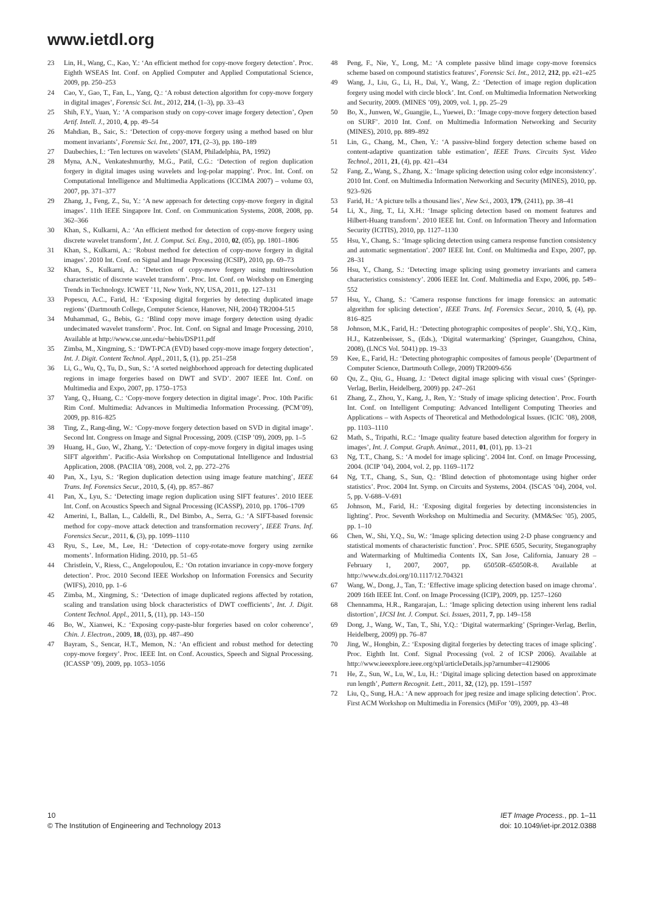www.ietdl.org
23 Lin, H., Wang, C., Kao, Y.: ‘An efficient method for copy-move forgery detection’. Proc. Eighth WSEAS Int. Conf. on Applied Computer and Applied Computational Science, 2009, pp. 250–253
24 Cao, Y., Gao, T., Fan, L., Yang, Q.: ‘A robust detection algorithm for copy-move forgery in digital images’, Forensic Sci. Int., 2012, 214, (1–3), pp. 33–43
25 Shih, F.Y., Yuan, Y.: ‘A comparison study on copy-cover image forgery detection’, Open Artif. Intell. J., 2010, 4, pp. 49–54
26 Mahdian, B., Saic, S.: ‘Detection of copy-move forgery using a method based on blur moment invariants’, Forensic Sci. Int., 2007, 171, (2–3), pp. 180–189
27 Daubechies, I.: ‘Ten lectures on wavelets’ (SIAM, Philadelphia, PA, 1992)
28 Myna, A.N., Venkateshmurthy, M.G., Patil, C.G.: ‘Detection of region duplication forgery in digital images using wavelets and log-polar mapping’. Proc. Int. Conf. on Computational Intelligence and Multimedia Applications (ICCIMA 2007) – volume 03, 2007, pp. 371–377
29 Zhang, J., Feng, Z., Su, Y.: ‘A new approach for detecting copy-move forgery in digital images’. 11th IEEE Singapore Int. Conf. on Communication Systems, 2008, 2008, pp. 362–366
30 Khan, S., Kulkarni, A.: ‘An efficient method for detection of copy-move forgery using discrete wavelet transform’, Int. J. Comput. Sci. Eng., 2010, 02, (05), pp. 1801–1806
31 Khan, S., Kulkarni, A.: ‘Robust method for detection of copy-move forgery in digital images’. 2010 Int. Conf. on Signal and Image Processing (ICSIP), 2010, pp. 69–73
32 Khan, S., Kulkarni, A.: ‘Detection of copy-move forgery using multiresolution characteristic of discrete wavelet transform’. Proc. Int. Conf. on Workshop on Emerging Trends in Technology. ICWET ’11, New York, NY, USA, 2011, pp. 127–131
33 Popescu, A.C., Farid, H.: ‘Exposing digital forgeries by detecting duplicated image regions’ (Dartmouth College, Computer Science, Hanover, NH, 2004) TR2004-515
34 Muhammad, G., Bebis, G.: ‘Blind copy move image forgery detection using dyadic undecimated wavelet transform’. Proc. Int. Conf. on Signal and Image Processing, 2010, Available at http://www.cse.unr.edu/~bebis/DSP11.pdf
35 Zimba, M., Xingming, S.: ‘DWT-PCA (EVD) based copy-move image forgery detection’, Int. J. Digit. Content Technol. Appl., 2011, 5, (1), pp. 251–258
36 Li, G., Wu, Q., Tu, D., Sun, S.: ‘A sorted neighborhood approach for detecting duplicated regions in image forgeries based on DWT and SVD’. 2007 IEEE Int. Conf. on Multimedia and Expo, 2007, pp. 1750–1753
37 Yang, Q., Huang, C.: ‘Copy-move forgery detection in digital image’. Proc. 10th Pacific Rim Conf. Multimedia: Advances in Multimedia Information Processing. (PCM’09), 2009, pp. 816–825
38 Ting, Z., Rang-ding, W.: ‘Copy-move forgery detection based on SVD in digital image’. Second Int. Congress on Image and Signal Processing, 2009. (CISP ’09), 2009, pp. 1–5
39 Huang, H., Guo, W., Zhang, Y.: ‘Detection of copy-move forgery in digital images using SIFT algorithm’. Pacific-Asia Workshop on Computational Intelligence and Industrial Application, 2008. (PACIIA ’08), 2008, vol. 2, pp. 272–276
40 Pan, X., Lyu, S.: ‘Region duplication detection using image feature matching’, IEEE Trans. Inf. Forensics Secur., 2010, 5, (4), pp. 857–867
41 Pan, X., Lyu, S.: ‘Detecting image region duplication using SIFT features’. 2010 IEEE Int. Conf. on Acoustics Speech and Signal Processing (ICASSP), 2010, pp. 1706–1709
42 Amerini, I., Ballan, L., Caldelli, R., Del Bimbo, A., Serra, G.: ‘A SIFT-based forensic method for copy–move attack detection and transformation recovery’, IEEE Trans. Inf. Forensics Secur., 2011, 6, (3), pp. 1099–1110
43 Ryu, S., Lee, M., Lee, H.: ‘Detection of copy-rotate-move forgery using zernike moments’. Information Hiding. 2010, pp. 51–65
44 Christlein, V., Riess, C., Angelopoulou, E.: ‘On rotation invariance in copy-move forgery detection’. Proc. 2010 Second IEEE Workshop on Information Forensics and Security (WIFS), 2010, pp. 1–6
45 Zimba, M., Xingming, S.: ‘Detection of image duplicated regions affected by rotation, scaling and translation using block characteristics of DWT coefficients’, Int. J. Digit. Content Technol. Appl., 2011, 5, (11), pp. 143–150
46 Bo, W., Xianwei, K.: ‘Exposing copy-paste-blur forgeries based on color coherence’, Chin. J. Electron., 2009, 18, (03), pp. 487–490
47 Bayram, S., Sencar, H.T., Memon, N.: ‘An efficient and robust method for detecting copy-move forgery’. Proc. IEEE Int. on Conf. Acoustics, Speech and Signal Processing. (ICASSP ’09), 2009, pp. 1053–1056
48 Peng, F., Nie, Y., Long, M.: ‘A complete passive blind image copy-move forensics scheme based on compound statistics features’, Forensic Sci. Int., 2012, 212, pp. e21–e25
49 Wang, J., Liu, G., Li, H., Dai, Y., Wang, Z.: ‘Detection of image region duplication forgery using model with circle block’. Int. Conf. on Multimedia Information Networking and Security, 2009. (MINES ’09), 2009, vol. 1, pp. 25–29
50 Bo, X., Junwen, W., Guangjie, L., Yuewei, D.: ‘Image copy-move forgery detection based on SURF’. 2010 Int. Conf. on Multimedia Information Networking and Security (MINES), 2010, pp. 889–892
51 Lin, G., Chang, M., Chen, Y.: ‘A passive-blind forgery detection scheme based on content-adaptive quantization table estimation’, IEEE Trans. Circuits Syst. Video Technol., 2011, 21, (4), pp. 421–434
52 Fang, Z., Wang, S., Zhang, X.: ‘Image splicing detection using color edge inconsistency’. 2010 Int. Conf. on Multimedia Information Networking and Security (MINES), 2010, pp. 923–926
53 Farid, H.: ‘A picture tells a thousand lies’, New Sci., 2003, 179, (2411), pp. 38–41
54 Li, X., Jing, T., Li, X.H.: ‘Image splicing detection based on moment features and Hilbert-Huang transform’. 2010 IEEE Int. Conf. on Information Theory and Information Security (ICITIS), 2010, pp. 1127–1130
55 Hsu, Y., Chang, S.: ‘Image splicing detection using camera response function consistency and automatic segmentation’. 2007 IEEE Int. Conf. on Multimedia and Expo, 2007, pp. 28–31
56 Hsu, Y., Chang, S.: ‘Detecting image splicing using geometry invariants and camera characteristics consistency’. 2006 IEEE Int. Conf. Multimedia and Expo, 2006, pp. 549–552
57 Hsu, Y., Chang, S.: ‘Camera response functions for image forensics: an automatic algorithm for splicing detection’, IEEE Trans. Inf. Forensics Secur., 2010, 5, (4), pp. 816–825
58 Johnson, M.K., Farid, H.: ‘Detecting photographic composites of people’. Shi, Y.Q., Kim, H.J., Katzenbeisser, S., (Eds.), ‘Digital watermarking’ (Springer, Guangzhou, China, 2008), (LNCS Vol. 5041) pp. 19–33
59 Kee, E., Farid, H.: ‘Detecting photographic composites of famous people’ (Department of Computer Science, Dartmouth College, 2009) TR2009-656
60 Qu, Z., Qiu, G., Huang, J.: ‘Detect digital image splicing with visual cues’ (Springer-Verlag, Berlin, Heidelberg, 2009) pp. 247–261
61 Zhang, Z., Zhou, Y., Kang, J., Ren, Y.: ‘Study of image splicing detection’. Proc. Fourth Int. Conf. on Intelligent Computing: Advanced Intelligent Computing Theories and Applications – with Aspects of Theoretical and Methodological Issues. (ICIC ’08), 2008, pp. 1103–1110
62 Math, S., Tripathi, R.C.: ‘Image quality feature based detection algorithm for forgery in images’, Int. J. Comput. Graph. Animat., 2011, 01, (01), pp. 13–21
63 Ng, T.T., Chang, S.: ‘A model for image splicing’. 2004 Int. Conf. on Image Processing, 2004. (ICIP ’04), 2004, vol. 2, pp. 1169–1172
64 Ng, T.T., Chang, S., Sun, Q.: ‘Blind detection of photomontage using higher order statistics’. Proc. 2004 Int. Symp. on Circuits and Systems, 2004. (ISCAS ’04), 2004, vol. 5, pp. V-688–V-691
65 Johnson, M., Farid, H.: ‘Exposing digital forgeries by detecting inconsistencies in lighting’. Proc. Seventh Workshop on Multimedia and Security. (MM&Sec ’05), 2005, pp. 1–10
66 Chen, W., Shi, Y.Q., Su, W.: ‘Image splicing detection using 2-D phase congruency and statistical moments of characteristic function’. Proc. SPIE 6505, Security, Steganography and Watermarking of Multimedia Contents IX, San Jose, California, January 28 – February 1, 2007, 2007, pp. 65050R–65050R-8. Available at http://www.dx.doi.org/10.1117/12.704321
67 Wang, W., Dong, J., Tan, T.: ‘Effective image splicing detection based on image chroma’. 2009 16th IEEE Int. Conf. on Image Processing (ICIP), 2009, pp. 1257–1260
68 Chennamma, H.R., Rangarajan, L.: ‘Image splicing detection using inherent lens radial distortion’, IJCSI Int. J. Comput. Sci. Issues, 2011, 7, pp. 149–158
69 Dong, J., Wang, W., Tan, T., Shi, Y.Q.: ‘Digital watermarking’ (Springer-Verlag, Berlin, Heidelberg, 2009) pp. 76–87
70 Jing, W., Hongbin, Z.: ‘Exposing digital forgeries by detecting traces of image splicing’. Proc. Eighth Int. Conf. Signal Processing (vol. 2 of ICSP 2006). Available at http://www.ieeexplore.ieee.org/xpl/articleDetails.jsp?arnumber=4129006
71 He, Z., Sun, W., Lu, W., Lu, H.: ‘Digital image splicing detection based on approximate run length’, Pattern Recognit. Lett., 2011, 32, (12), pp. 1591–1597
72 Liu, Q., Sung, H.A.: ‘A new approach for jpeg resize and image splicing detection’. Proc. First ACM Workshop on Multimedia in Forensics (MiFor ’09), 2009, pp. 43–48
10
© The Institution of Engineering and Technology 2013
IET Image Process., pp. 1–11
doi: 10.1049/iet-ipr.2012.0388